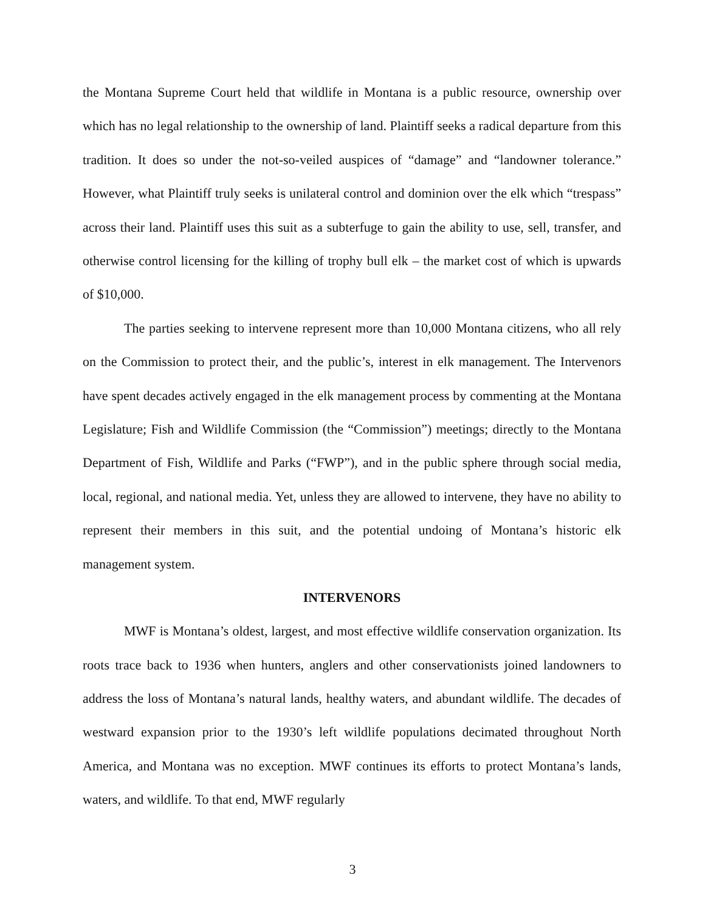the Montana Supreme Court held that wildlife in Montana is a public resource, ownership over which has no legal relationship to the ownership of land. Plaintiff seeks a radical departure from this tradition. It does so under the not-so-veiled auspices of “damage” and “landowner tolerance.” However, what Plaintiff truly seeks is unilateral control and dominion over the elk which “trespass” across their land. Plaintiff uses this suit as a subterfuge to gain the ability to use, sell, transfer, and otherwise control licensing for the killing of trophy bull elk – the market cost of which is upwards of $10,000.
The parties seeking to intervene represent more than 10,000 Montana citizens, who all rely on the Commission to protect their, and the public’s, interest in elk management. The Intervenors have spent decades actively engaged in the elk management process by commenting at the Montana Legislature; Fish and Wildlife Commission (the “Commission”) meetings; directly to the Montana Department of Fish, Wildlife and Parks (“FWP”), and in the public sphere through social media, local, regional, and national media. Yet, unless they are allowed to intervene, they have no ability to represent their members in this suit, and the potential undoing of Montana’s historic elk management system.
INTERVENORS
MWF is Montana’s oldest, largest, and most effective wildlife conservation organization. Its roots trace back to 1936 when hunters, anglers and other conservationists joined landowners to address the loss of Montana’s natural lands, healthy waters, and abundant wildlife. The decades of westward expansion prior to the 1930’s left wildlife populations decimated throughout North America, and Montana was no exception. MWF continues its efforts to protect Montana’s lands, waters, and wildlife. To that end, MWF regularly
3